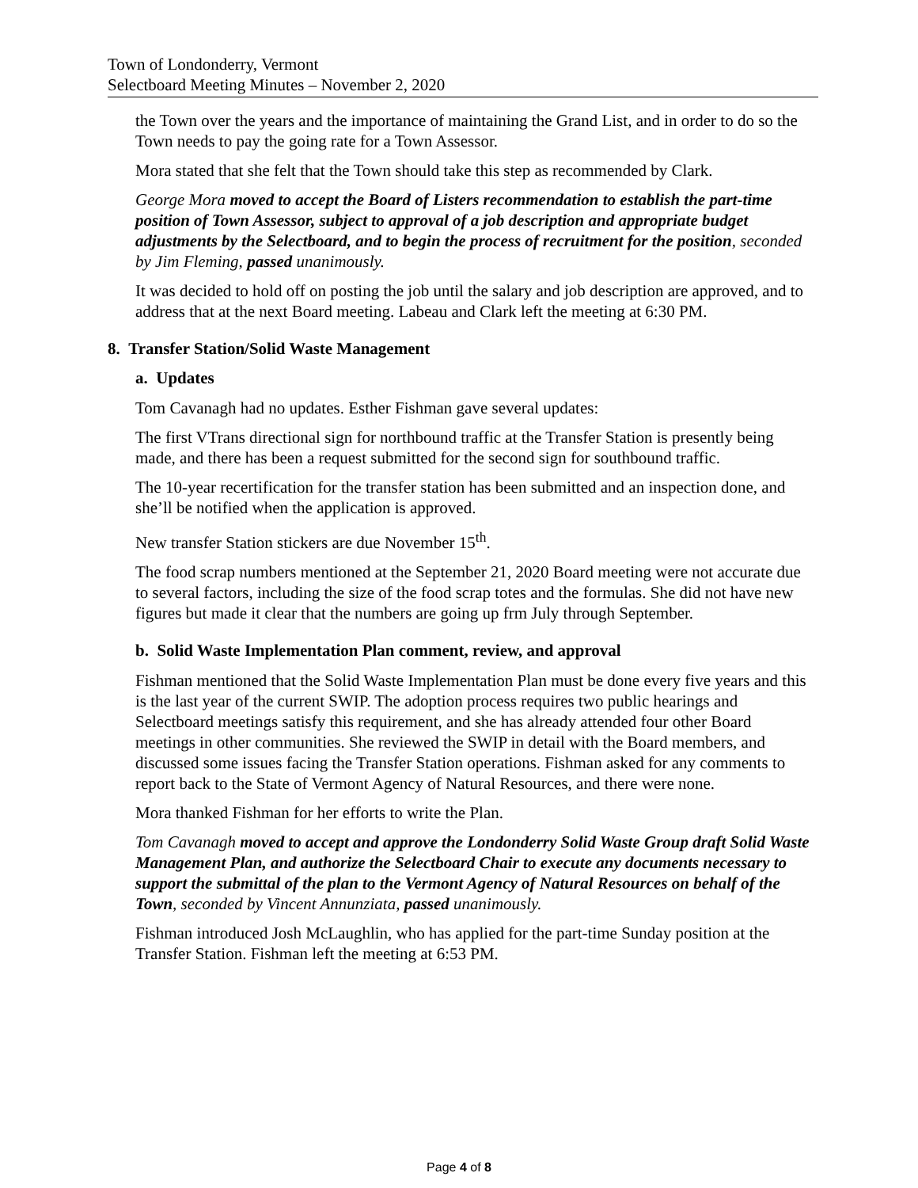Town of Londonderry, Vermont
Selectboard Meeting Minutes – November 2, 2020
the Town over the years and the importance of maintaining the Grand List, and in order to do so the Town needs to pay the going rate for a Town Assessor.
Mora stated that she felt that the Town should take this step as recommended by Clark.
George Mora moved to accept the Board of Listers recommendation to establish the part-time position of Town Assessor, subject to approval of a job description and appropriate budget adjustments by the Selectboard, and to begin the process of recruitment for the position, seconded by Jim Fleming, passed unanimously.
It was decided to hold off on posting the job until the salary and job description are approved, and to address that at the next Board meeting. Labeau and Clark left the meeting at 6:30 PM.
8. Transfer Station/Solid Waste Management
a. Updates
Tom Cavanagh had no updates. Esther Fishman gave several updates:
The first VTrans directional sign for northbound traffic at the Transfer Station is presently being made, and there has been a request submitted for the second sign for southbound traffic.
The 10-year recertification for the transfer station has been submitted and an inspection done, and she’ll be notified when the application is approved.
New transfer Station stickers are due November 15<sup>th</sup>.
The food scrap numbers mentioned at the September 21, 2020 Board meeting were not accurate due to several factors, including the size of the food scrap totes and the formulas. She did not have new figures but made it clear that the numbers are going up frm July through September.
b. Solid Waste Implementation Plan comment, review, and approval
Fishman mentioned that the Solid Waste Implementation Plan must be done every five years and this is the last year of the current SWIP. The adoption process requires two public hearings and Selectboard meetings satisfy this requirement, and she has already attended four other Board meetings in other communities. She reviewed the SWIP in detail with the Board members, and discussed some issues facing the Transfer Station operations. Fishman asked for any comments to report back to the State of Vermont Agency of Natural Resources, and there were none.
Mora thanked Fishman for her efforts to write the Plan.
Tom Cavanagh moved to accept and approve the Londonderry Solid Waste Group draft Solid Waste Management Plan, and authorize the Selectboard Chair to execute any documents necessary to support the submittal of the plan to the Vermont Agency of Natural Resources on behalf of the Town, seconded by Vincent Annunziata, passed unanimously.
Fishman introduced Josh McLaughlin, who has applied for the part-time Sunday position at the Transfer Station. Fishman left the meeting at 6:53 PM.
Page 4 of 8